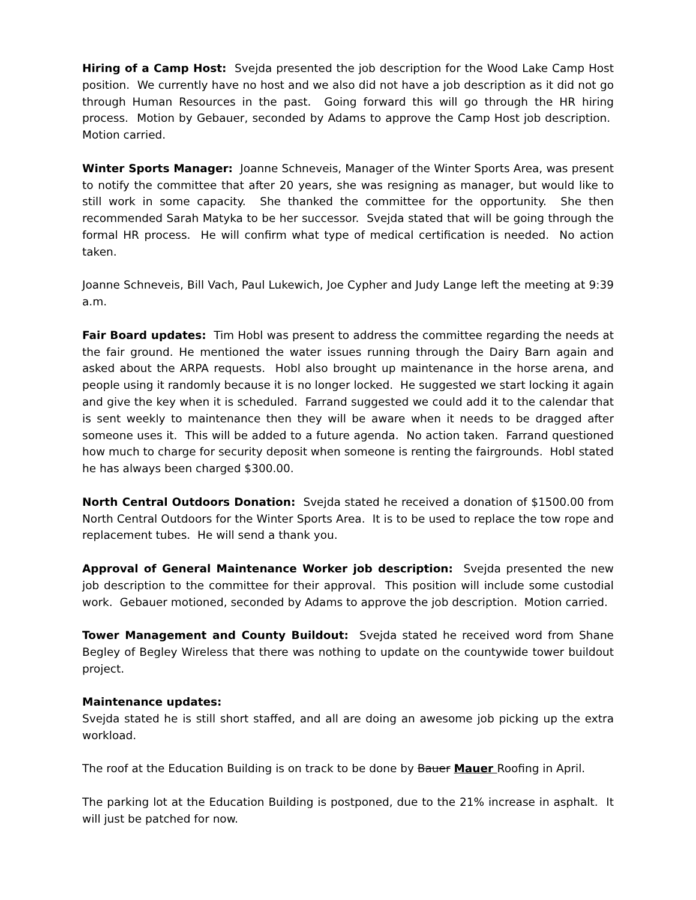Hiring of a Camp Host: Svejda presented the job description for the Wood Lake Camp Host position. We currently have no host and we also did not have a job description as it did not go through Human Resources in the past. Going forward this will go through the HR hiring process. Motion by Gebauer, seconded by Adams to approve the Camp Host job description. Motion carried.
Winter Sports Manager: Joanne Schneveis, Manager of the Winter Sports Area, was present to notify the committee that after 20 years, she was resigning as manager, but would like to still work in some capacity. She thanked the committee for the opportunity. She then recommended Sarah Matyka to be her successor. Svejda stated that will be going through the formal HR process. He will confirm what type of medical certification is needed. No action taken.
Joanne Schneveis, Bill Vach, Paul Lukewich, Joe Cypher and Judy Lange left the meeting at 9:39 a.m.
Fair Board updates: Tim Hobl was present to address the committee regarding the needs at the fair ground. He mentioned the water issues running through the Dairy Barn again and asked about the ARPA requests. Hobl also brought up maintenance in the horse arena, and people using it randomly because it is no longer locked. He suggested we start locking it again and give the key when it is scheduled. Farrand suggested we could add it to the calendar that is sent weekly to maintenance then they will be aware when it needs to be dragged after someone uses it. This will be added to a future agenda. No action taken. Farrand questioned how much to charge for security deposit when someone is renting the fairgrounds. Hobl stated he has always been charged $300.00.
North Central Outdoors Donation: Svejda stated he received a donation of $1500.00 from North Central Outdoors for the Winter Sports Area. It is to be used to replace the tow rope and replacement tubes. He will send a thank you.
Approval of General Maintenance Worker job description: Svejda presented the new job description to the committee for their approval. This position will include some custodial work. Gebauer motioned, seconded by Adams to approve the job description. Motion carried.
Tower Management and County Buildout: Svejda stated he received word from Shane Begley of Begley Wireless that there was nothing to update on the countywide tower buildout project.
Maintenance updates:
Svejda stated he is still short staffed, and all are doing an awesome job picking up the extra workload.
The roof at the Education Building is on track to be done by Bauer Mauer Roofing in April.
The parking lot at the Education Building is postponed, due to the 21% increase in asphalt. It will just be patched for now.